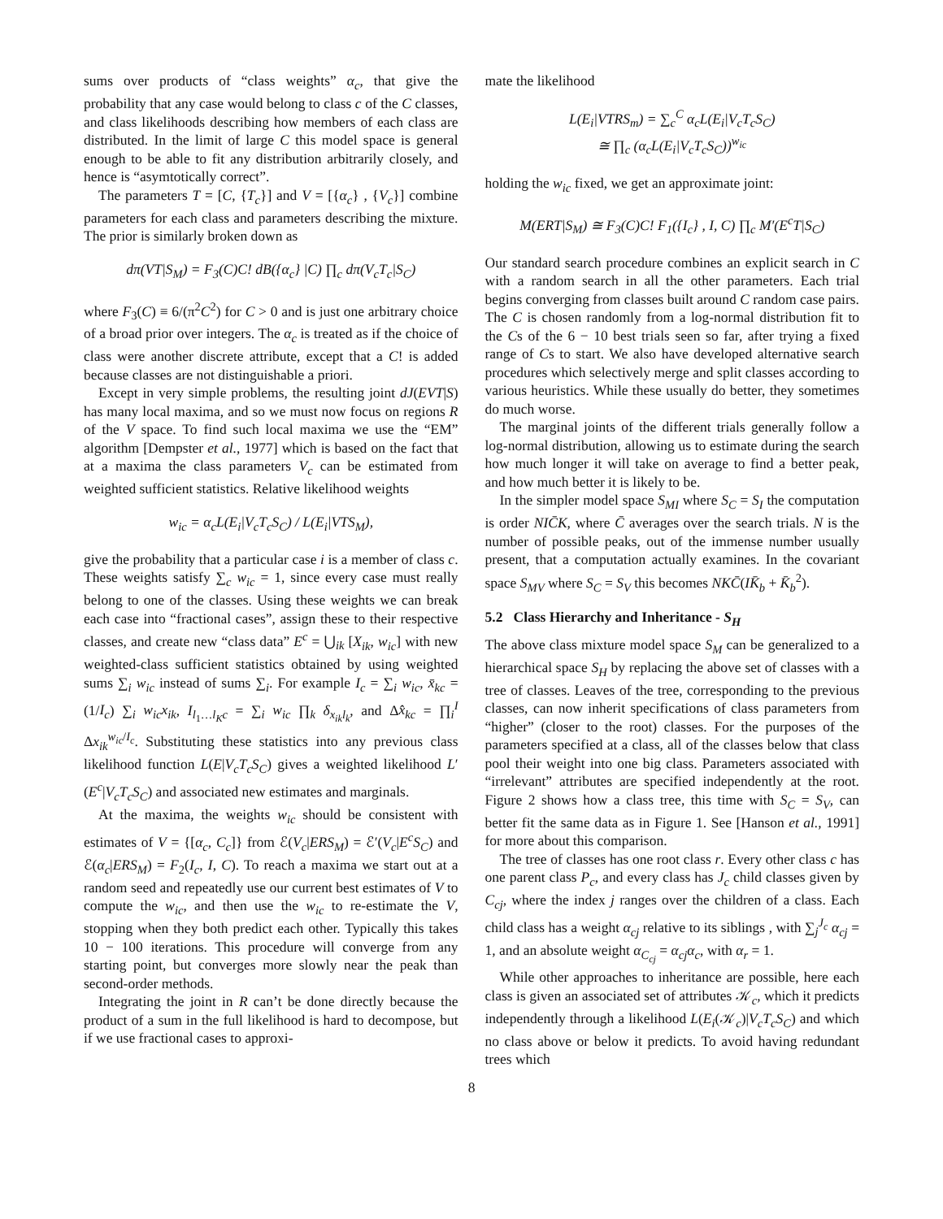sums over products of “class weights” α<sub>c</sub>, that give the probability that any case would belong to class c of the C classes, and class likelihoods describing how members of each class are distributed. In the limit of large C this model space is general enough to be able to fit any distribution arbitrarily closely, and hence is “asymtotically correct”.
The parameters T = [C, {T<sub>c</sub>}] and V = [{α<sub>c</sub>} , {V<sub>c</sub>}] combine parameters for each class and parameters describing the mixture. The prior is similarly broken down as
dπ(VT|S<sub>M</sub>) = F<sub>3</sub>(C)C! dB({α<sub>c</sub>} |C) ∏<sub>c</sub> dπ(V<sub>c</sub>T<sub>c</sub>|S<sub>C</sub>)
where F<sub>3</sub>(C) ≡ 6/(π<sup>2</sup>C<sup>2</sup>) for C > 0 and is just one arbitrary choice of a broad prior over integers. The α<sub>c</sub> is treated as if the choice of class were another discrete attribute, except that a C! is added because classes are not distinguishable a priori.
Except in very simple problems, the resulting joint dJ(EVT|S) has many local maxima, and so we must now focus on regions R of the V space. To find such local maxima we use the “EM” algorithm [Dempster et al., 1977] which is based on the fact that at a maxima the class parameters V<sub>c</sub> can be estimated from weighted sufficient statistics. Relative likelihood weights
w<sub>ic</sub> = α<sub>c</sub>L(E<sub>i</sub>|V<sub>c</sub>T<sub>c</sub>S<sub>C</sub>) / L(E<sub>i</sub>|VTS<sub>M</sub>),
give the probability that a particular case i is a member of class c. These weights satisfy ∑<sub>c</sub> w<sub>ic</sub> = 1, since every case must really belong to one of the classes. Using these weights we can break each case into “fractional cases”, assign these to their respective classes, and create new “class data” E<sup>c</sup> = ⋃<sub>ik</sub> [X<sub>ik</sub>, w<sub>ic</sub>] with new weighted-class sufficient statistics obtained by using weighted sums ∑<sub>i</sub> w<sub>ic</sub> instead of sums ∑<sub>i</sub>. For example I<sub>c</sub> = ∑<sub>i</sub> w<sub>ic</sub>, x̄<sub>kc</sub> = (1/I<sub>c</sub>) ∑<sub>i</sub> w<sub>ic</sub>x<sub>ik</sub>, I<sub>l<sub>1</sub>…l<sub>K</sub>c</sub> = ∑<sub>i</sub> w<sub>ic</sub> ∏<sub>k</sub> δ<sub>x<sub>ik</sub>l<sub>k</sub></sub>, and Δx̂<sub>kc</sub> = ∏<sub>i</sub><sup>I</sup> Δx<sub>ik</sub><sup>w<sub>ic</sub>/I<sub>c</sub></sup>. Substituting these statistics into any previous class likelihood function L(E|V<sub>c</sub>T<sub>c</sub>S<sub>C</sub>) gives a weighted likelihood L′(E<sup>c</sup>|V<sub>c</sub>T<sub>c</sub>S<sub>C</sub>) and associated new estimates and marginals.
At the maxima, the weights w<sub>ic</sub> should be consistent with estimates of V = {[α<sub>c</sub>, C<sub>c</sub>]} from ℰ(V<sub>c</sub>|ERS<sub>M</sub>) = ℰ′(V<sub>c</sub>|E<sup>c</sup>S<sub>C</sub>) and ℰ(α<sub>c</sub>|ERS<sub>M</sub>) = F<sub>2</sub>(I<sub>c</sub>, I, C). To reach a maxima we start out at a random seed and repeatedly use our current best estimates of V to compute the w<sub>ic</sub>, and then use the w<sub>ic</sub> to re-estimate the V, stopping when they both predict each other. Typically this takes 10 − 100 iterations. This procedure will converge from any starting point, but converges more slowly near the peak than second-order methods.
Integrating the joint in R can’t be done directly because the product of a sum in the full likelihood is hard to decompose, but if we use fractional cases to approxi-
mate the likelihood
L(E<sub>i</sub>|VTRS<sub>m</sub>) = ∑<sub>c</sub><sup>C</sup> α<sub>c</sub>L(E<sub>i</sub>|V<sub>c</sub>T<sub>c</sub>S<sub>C</sub>)
≅ ∏<sub>c</sub> (α<sub>c</sub>L(E<sub>i</sub>|V<sub>c</sub>T<sub>c</sub>S<sub>C</sub>))<sup>w<sub>ic</sub></sup>
holding the w<sub>ic</sub> fixed, we get an approximate joint:
M(ERT|S<sub>M</sub>) ≅ F<sub>3</sub>(C)C! F<sub>1</sub>({I<sub>c</sub>} , I, C) ∏<sub>c</sub> M′(E<sup>c</sup>T|S<sub>C</sub>)
Our standard search procedure combines an explicit search in C with a random search in all the other parameters. Each trial begins converging from classes built around C random case pairs. The C is chosen randomly from a log-normal distribution fit to the Cs of the 6 − 10 best trials seen so far, after trying a fixed range of Cs to start. We also have developed alternative search procedures which selectively merge and split classes according to various heuristics. While these usually do better, they sometimes do much worse.
The marginal joints of the different trials generally follow a log-normal distribution, allowing us to estimate during the search how much longer it will take on average to find a better peak, and how much better it is likely to be.
In the simpler model space S<sub>MI</sub> where S<sub>C</sub> = S<sub>I</sub> the computation is order NIC̄K, where C̄ averages over the search trials. N is the number of possible peaks, out of the immense number usually present, that a computation actually examines. In the covariant space S<sub>MV</sub> where S<sub>C</sub> = S<sub>V</sub> this becomes NKC̄(IK̄<sub>b</sub> + K̄<sub>b</sub><sup>2</sup>).
5.2 Class Hierarchy and Inheritance - S<sub>H</sub>
The above class mixture model space S<sub>M</sub> can be generalized to a hierarchical space S<sub>H</sub> by replacing the above set of classes with a tree of classes. Leaves of the tree, corresponding to the previous classes, can now inherit specifications of class parameters from “higher” (closer to the root) classes. For the purposes of the parameters specified at a class, all of the classes below that class pool their weight into one big class. Parameters associated with “irrelevant” attributes are specified independently at the root. Figure 2 shows how a class tree, this time with S<sub>C</sub> = S<sub>V</sub>, can better fit the same data as in Figure 1. See [Hanson et al., 1991] for more about this comparison.
The tree of classes has one root class r. Every other class c has one parent class P<sub>c</sub>, and every class has J<sub>c</sub> child classes given by C<sub>cj</sub>, where the index j ranges over the children of a class. Each child class has a weight α<sub>cj</sub> relative to its siblings , with ∑<sub>j</sub><sup>J<sub>c</sub></sup> α<sub>cj</sub> = 1, and an absolute weight α<sub>C<sub>cj</sub></sub> = α<sub>cj</sub>α<sub>c</sub>, with α<sub>r</sub> = 1.
While other approaches to inheritance are possible, here each class is given an associated set of attributes 𝒦<sub>c</sub>, which it predicts independently through a likelihood L(E<sub>i</sub>(𝒦<sub>c</sub>)|V<sub>c</sub>T<sub>c</sub>S<sub>C</sub>) and which no class above or below it predicts. To avoid having redundant trees which
8